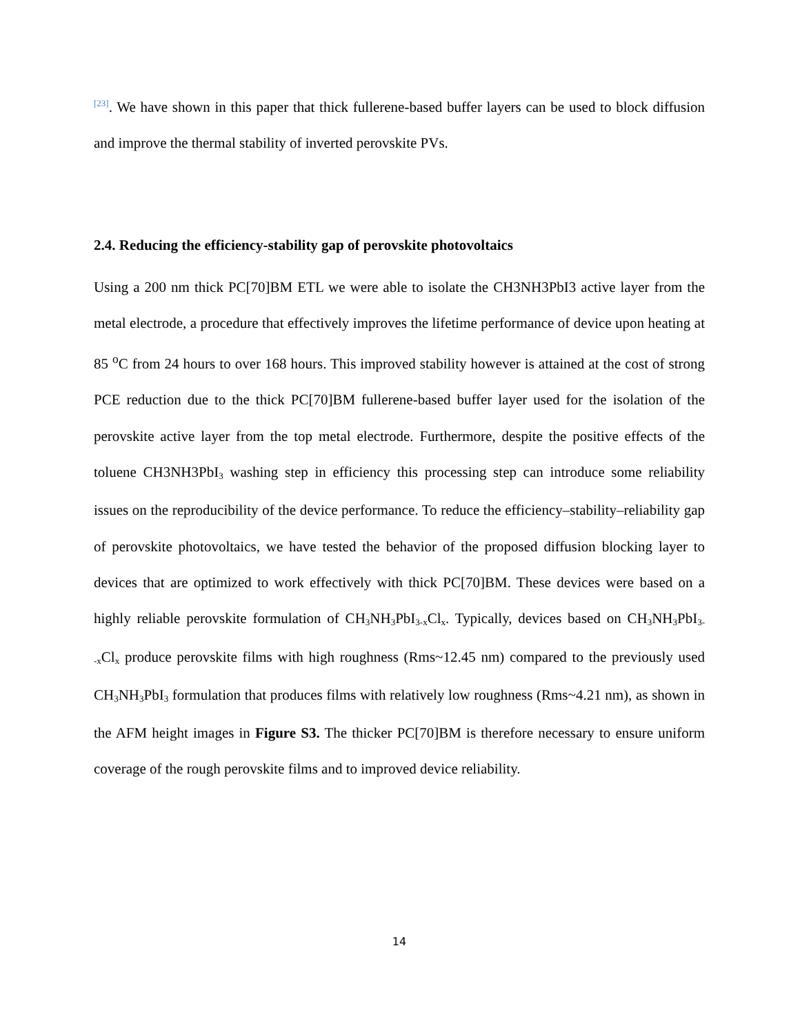[23]. We have shown in this paper that thick fullerene-based buffer layers can be used to block diffusion and improve the thermal stability of inverted perovskite PVs.
2.4. Reducing the efficiency-stability gap of perovskite photovoltaics
Using a 200 nm thick PC[70]BM ETL we were able to isolate the CH3NH3PbI3 active layer from the metal electrode, a procedure that effectively improves the lifetime performance of device upon heating at 85 <sup>o</sup>C from 24 hours to over 168 hours. This improved stability however is attained at the cost of strong PCE reduction due to the thick PC[70]BM fullerene-based buffer layer used for the isolation of the perovskite active layer from the top metal electrode. Furthermore, despite the positive effects of the toluene CH3NH3PbI<sub>3</sub> washing step in efficiency this processing step can introduce some reliability issues on the reproducibility of the device performance. To reduce the efficiency–stability–reliability gap of perovskite photovoltaics, we have tested the behavior of the proposed diffusion blocking layer to devices that are optimized to work effectively with thick PC[70]BM. These devices were based on a highly reliable perovskite formulation of CH<sub>3</sub>NH<sub>3</sub>PbI<sub>3-x</sub>Cl<sub>x</sub>. Typically, devices based on CH<sub>3</sub>NH<sub>3</sub>PbI<sub>3-‑x</sub>Cl<sub>x</sub> produce perovskite films with high roughness (Rms~12.45 nm) compared to the previously used CH<sub>3</sub>NH<sub>3</sub>PbI<sub>3</sub> formulation that produces films with relatively low roughness (Rms~4.21 nm), as shown in the AFM height images in Figure S3. The thicker PC[70]BM is therefore necessary to ensure uniform coverage of the rough perovskite films and to improved device reliability.
14